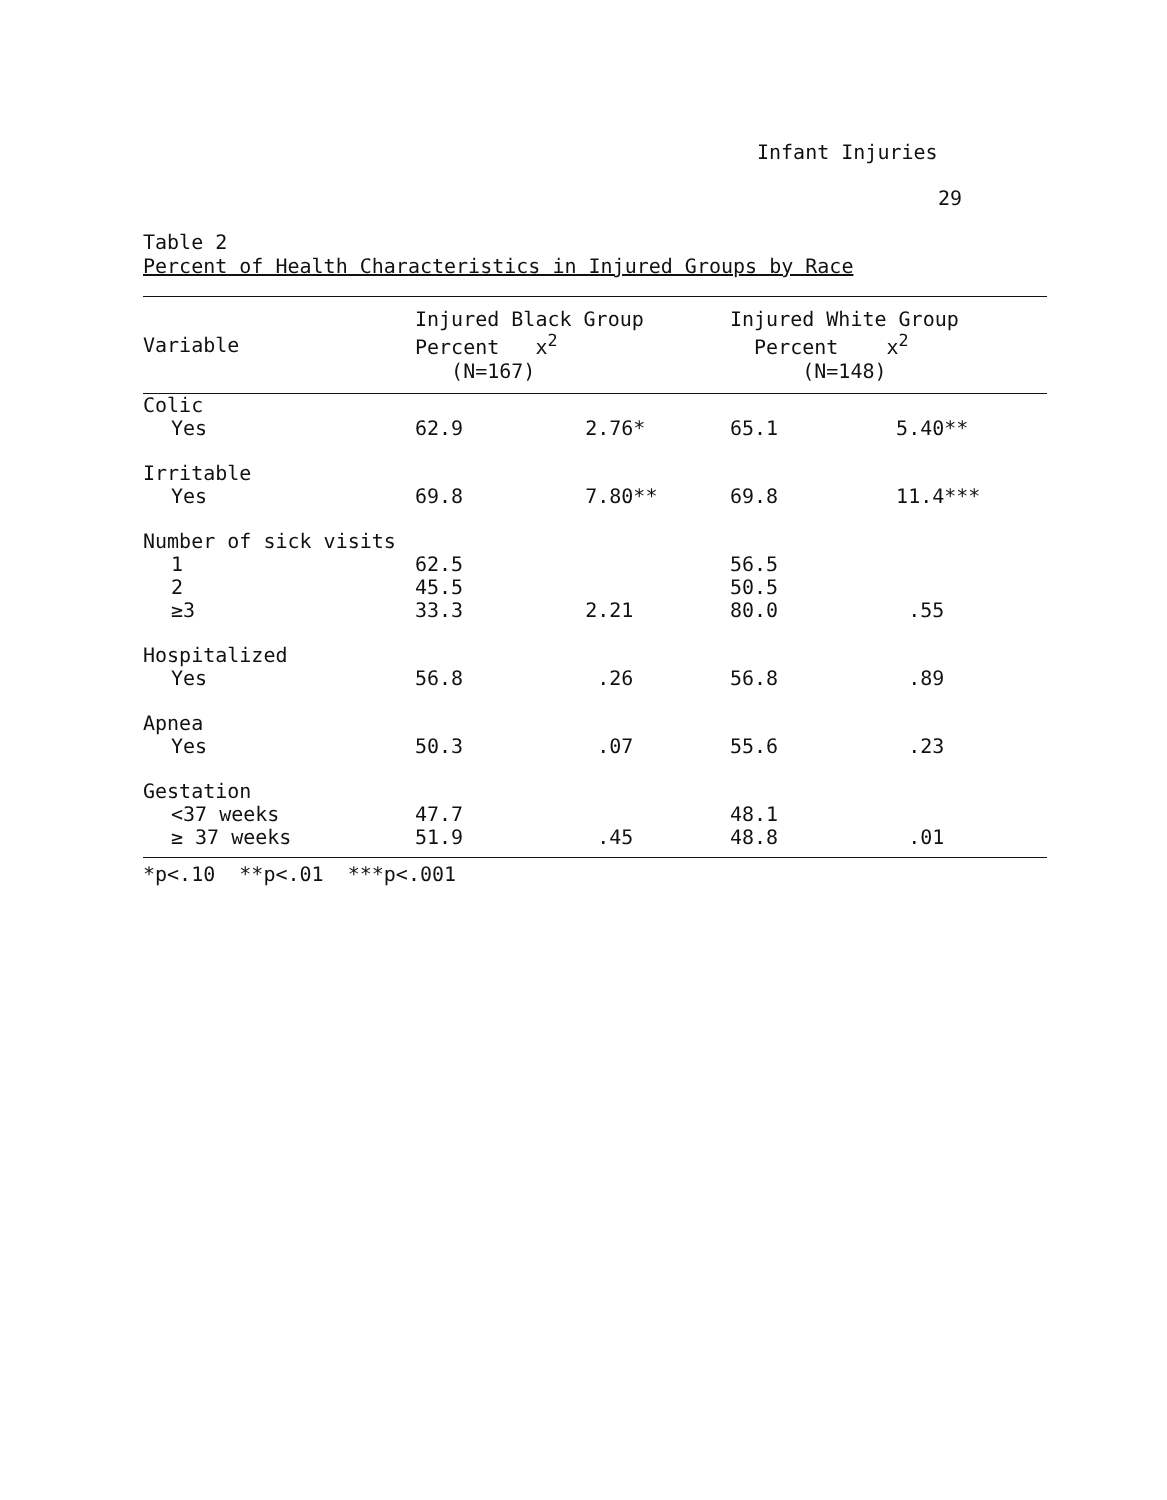Infant Injuries
29
Table 2
Percent of Health Characteristics in Injured Groups by Race
| Variable | Injured Black Group Percent x<sup>2</sup> (N=167) | | Injured White Group Percent x<sup>2</sup> (N=148) | |
| --- | --- | --- | --- | --- |
| Colic | | | | |
| Yes | 62.9 | 2.76* | 65.1 | 5.40** |
| Irritable | | | | |
| Yes | 69.8 | 7.80** | 69.8 | 11.4*** |
| Number of sick visits | | | | |
| 1 | 62.5 | | 56.5 | |
| 2 | 45.5 | | 50.5 | |
| ≥3 | 33.3 | 2.21 | 80.0 | .55 |
| Hospitalized | | | | |
| Yes | 56.8 | .26 | 56.8 | .89 |
| Apnea | | | | |
| Yes | 50.3 | .07 | 55.6 | .23 |
| Gestation | | | | |
| <37 weeks | 47.7 | | 48.1 | |
| ≥ 37 weeks | 51.9 | .45 | 48.8 | .01 |
*p<.10 **p<.01 ***p<.001